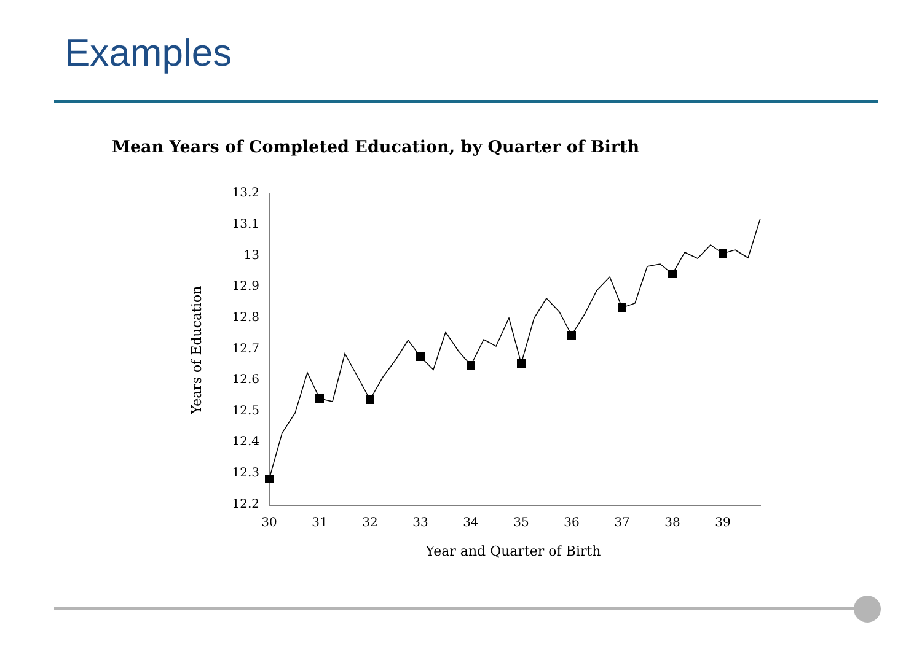Examples
Mean Years of Completed Education, by Quarter of Birth
13.2
13.1
13
12.9
12.8
12.7
12.6
12.5
12.4
12.3
12.2
30
31
32
33
34
35
36
37
38
39
Year and Quarter of Birth
Years of Education